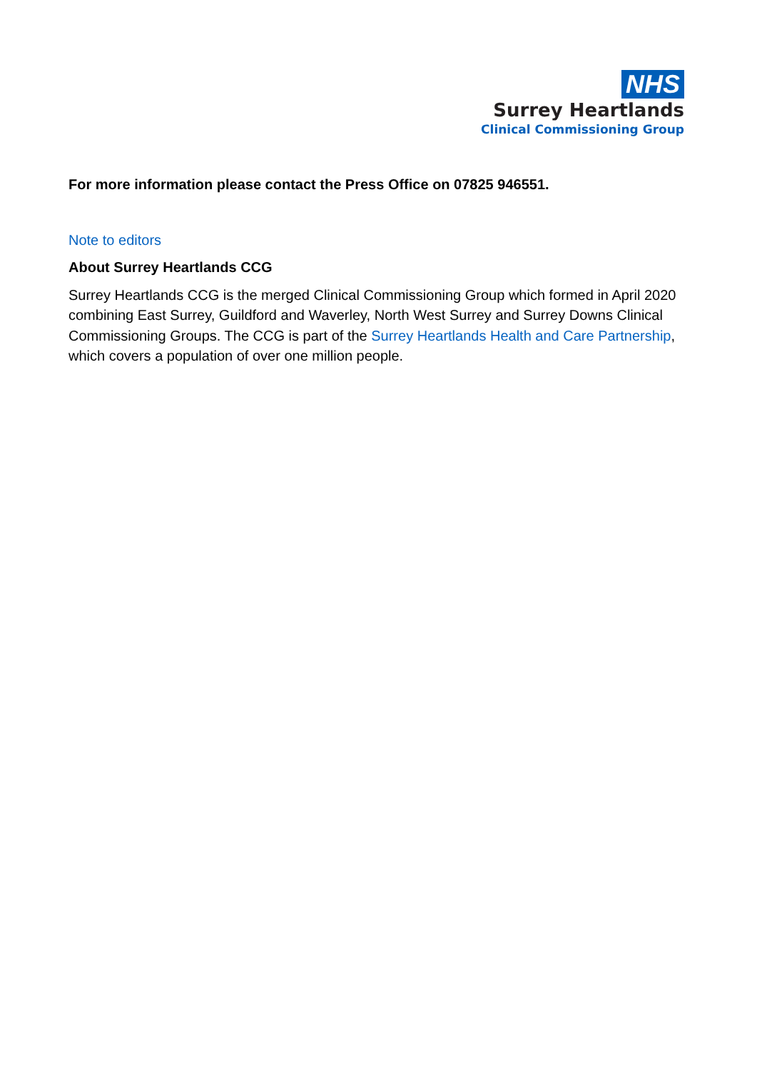NHS
Surrey Heartlands
Clinical Commissioning Group
For more information please contact the Press Office on 07825 946551.
Note to editors
About Surrey Heartlands CCG
Surrey Heartlands CCG is the merged Clinical Commissioning Group which formed in April 2020 combining East Surrey, Guildford and Waverley, North West Surrey and Surrey Downs Clinical Commissioning Groups. The CCG is part of the Surrey Heartlands Health and Care Partnership, which covers a population of over one million people.